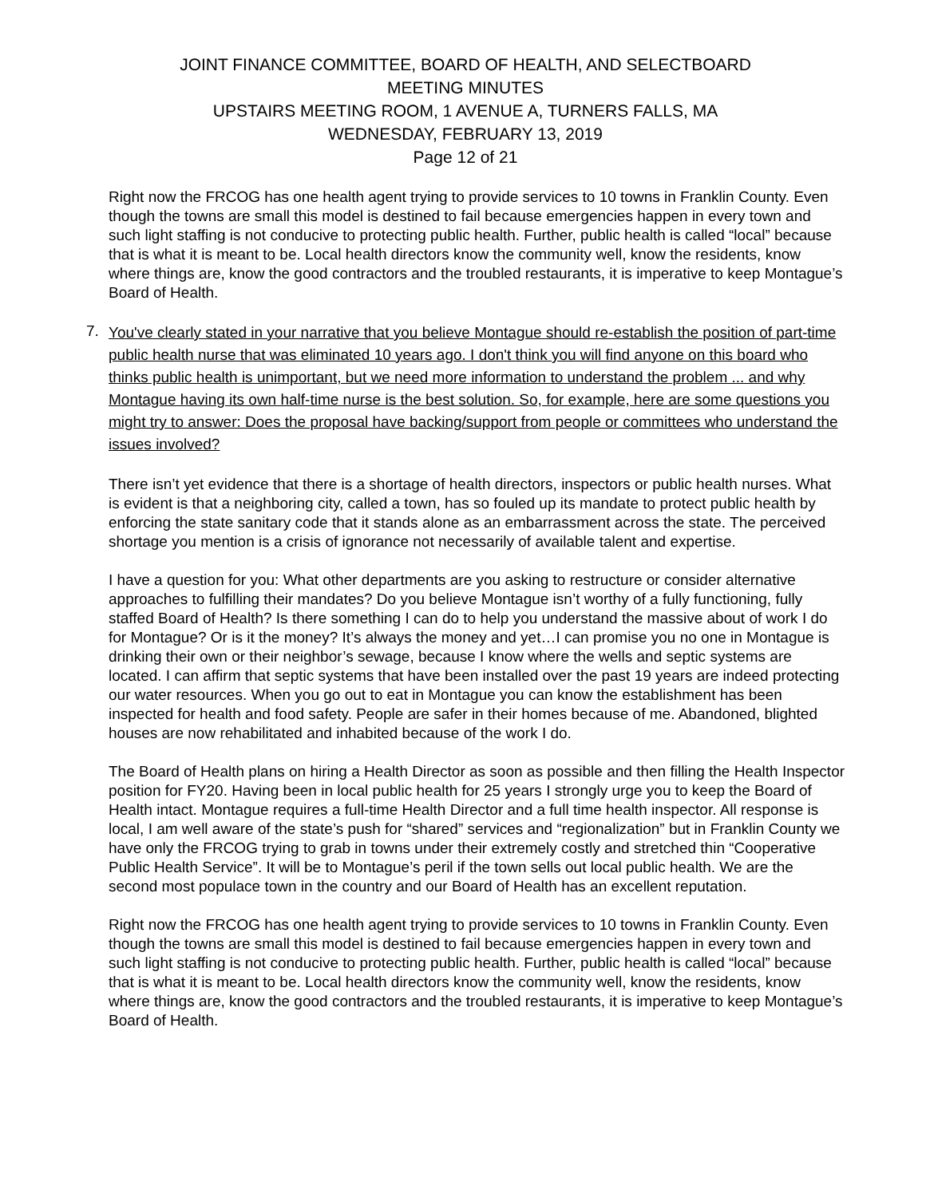JOINT FINANCE COMMITTEE, BOARD OF HEALTH, AND SELECTBOARD
MEETING MINUTES
UPSTAIRS MEETING ROOM, 1 AVENUE A, TURNERS FALLS, MA
WEDNESDAY, FEBRUARY 13, 2019
Page 12 of 21
Right now the FRCOG has one health agent trying to provide services to 10 towns in Franklin County. Even though the towns are small this model is destined to fail because emergencies happen in every town and such light staffing is not conducive to protecting public health. Further, public health is called “local” because that is what it is meant to be. Local health directors know the community well, know the residents, know where things are, know the good contractors and the troubled restaurants, it is imperative to keep Montague’s Board of Health.
7.
You've clearly stated in your narrative that you believe Montague should re-establish the position of part-time public health nurse that was eliminated 10 years ago. I don't think you will find anyone on this board who thinks public health is unimportant, but we need more information to understand the problem ... and why Montague having its own half-time nurse is the best solution. So, for example, here are some questions you might try to answer: Does the proposal have backing/support from people or committees who understand the issues involved?
There isn’t yet evidence that there is a shortage of health directors, inspectors or public health nurses. What is evident is that a neighboring city, called a town, has so fouled up its mandate to protect public health by enforcing the state sanitary code that it stands alone as an embarrassment across the state. The perceived shortage you mention is a crisis of ignorance not necessarily of available talent and expertise.
I have a question for you: What other departments are you asking to restructure or consider alternative approaches to fulfilling their mandates? Do you believe Montague isn’t worthy of a fully functioning, fully staffed Board of Health? Is there something I can do to help you understand the massive about of work I do for Montague? Or is it the money? It’s always the money and yet…I can promise you no one in Montague is drinking their own or their neighbor’s sewage, because I know where the wells and septic systems are located. I can affirm that septic systems that have been installed over the past 19 years are indeed protecting our water resources. When you go out to eat in Montague you can know the establishment has been inspected for health and food safety. People are safer in their homes because of me. Abandoned, blighted houses are now rehabilitated and inhabited because of the work I do.
The Board of Health plans on hiring a Health Director as soon as possible and then filling the Health Inspector position for FY20. Having been in local public health for 25 years I strongly urge you to keep the Board of Health intact. Montague requires a full-time Health Director and a full time health inspector. All response is local, I am well aware of the state’s push for “shared” services and “regionalization” but in Franklin County we have only the FRCOG trying to grab in towns under their extremely costly and stretched thin “Cooperative Public Health Service”. It will be to Montague’s peril if the town sells out local public health. We are the second most populace town in the country and our Board of Health has an excellent reputation.
Right now the FRCOG has one health agent trying to provide services to 10 towns in Franklin County. Even though the towns are small this model is destined to fail because emergencies happen in every town and such light staffing is not conducive to protecting public health. Further, public health is called “local” because that is what it is meant to be. Local health directors know the community well, know the residents, know where things are, know the good contractors and the troubled restaurants, it is imperative to keep Montague’s Board of Health.